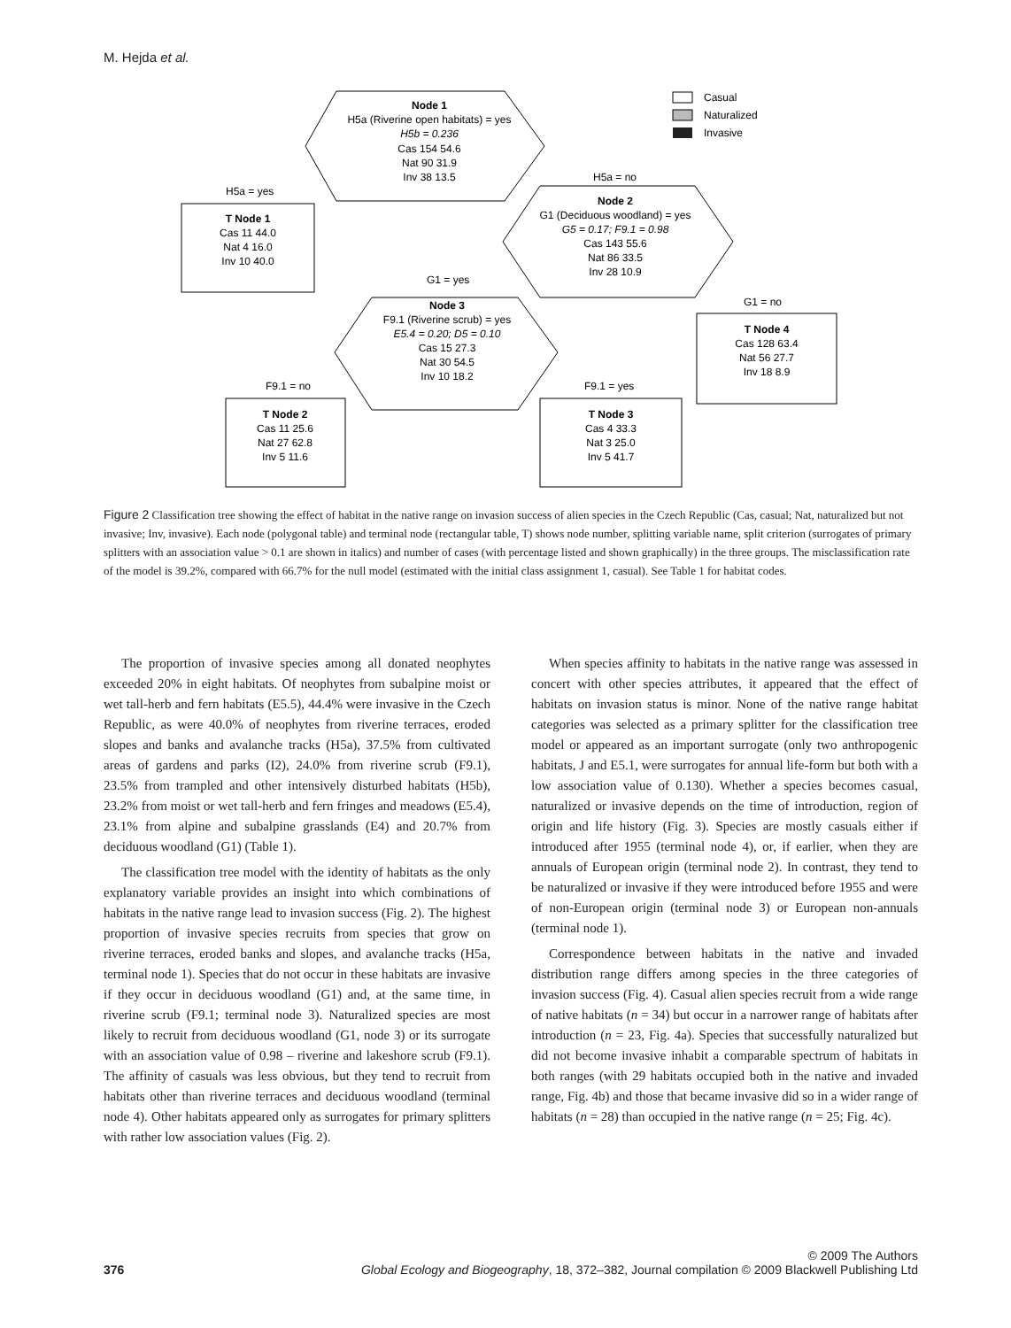M. Hejda et al.
Node 1
H5a (Riverine open habitats) = yes
H5b = 0.236
Cas 154 54.6
Nat 90 31.9
Inv 38 13.5
T Node 1
Cas 11 44.0
Nat 4 16.0
Inv 10 40.0
Node 2
G1 (Deciduous woodland) = yes
G5 = 0.17; F9.1 = 0.98
Cas 143 55.6
Nat 86 33.5
Inv 28 10.9
Node 3
F9.1 (Riverine scrub) = yes
E5.4 = 0.20; D5 = 0.10
Cas 15 27.3
Nat 30 54.5
Inv 10 18.2
T Node 4
Cas 128 63.4
Nat 56 27.7
Inv 18 8.9
T Node 2
Cas 11 25.6
Nat 27 62.8
Inv 5 11.6
T Node 3
Cas 4 33.3
Nat 3 25.0
Inv 5 41.7
H5a = yes
H5a = no
G1 = yes
G1 = no
F9.1 = no
F9.1 = yes
Casual
Naturalized
Invasive
Figure 2 Classification tree showing the effect of habitat in the native range on invasion success of alien species in the Czech Republic (Cas, casual; Nat, naturalized but not invasive; Inv, invasive). Each node (polygonal table) and terminal node (rectangular table, T) shows node number, splitting variable name, split criterion (surrogates of primary splitters with an association value > 0.1 are shown in italics) and number of cases (with percentage listed and shown graphically) in the three groups. The misclassification rate of the model is 39.2%, compared with 66.7% for the null model (estimated with the initial class assignment 1, casual). See Table 1 for habitat codes.
The proportion of invasive species among all donated neophytes exceeded 20% in eight habitats. Of neophytes from subalpine moist or wet tall-herb and fern habitats (E5.5), 44.4% were invasive in the Czech Republic, as were 40.0% of neophytes from riverine terraces, eroded slopes and banks and avalanche tracks (H5a), 37.5% from cultivated areas of gardens and parks (I2), 24.0% from riverine scrub (F9.1), 23.5% from trampled and other intensively disturbed habitats (H5b), 23.2% from moist or wet tall-herb and fern fringes and meadows (E5.4), 23.1% from alpine and subalpine grasslands (E4) and 20.7% from deciduous woodland (G1) (Table 1).
The classification tree model with the identity of habitats as the only explanatory variable provides an insight into which combinations of habitats in the native range lead to invasion success (Fig. 2). The highest proportion of invasive species recruits from species that grow on riverine terraces, eroded banks and slopes, and avalanche tracks (H5a, terminal node 1). Species that do not occur in these habitats are invasive if they occur in deciduous woodland (G1) and, at the same time, in riverine scrub (F9.1; terminal node 3). Naturalized species are most likely to recruit from deciduous woodland (G1, node 3) or its surrogate with an association value of 0.98 – riverine and lakeshore scrub (F9.1). The affinity of casuals was less obvious, but they tend to recruit from habitats other than riverine terraces and deciduous woodland (terminal node 4). Other habitats appeared only as surrogates for primary splitters with rather low association values (Fig. 2).
When species affinity to habitats in the native range was assessed in concert with other species attributes, it appeared that the effect of habitats on invasion status is minor. None of the native range habitat categories was selected as a primary splitter for the classification tree model or appeared as an important surrogate (only two anthropogenic habitats, J and E5.1, were surrogates for annual life-form but both with a low association value of 0.130). Whether a species becomes casual, naturalized or invasive depends on the time of introduction, region of origin and life history (Fig. 3). Species are mostly casuals either if introduced after 1955 (terminal node 4), or, if earlier, when they are annuals of European origin (terminal node 2). In contrast, they tend to be naturalized or invasive if they were introduced before 1955 and were of non-European origin (terminal node 3) or European non-annuals (terminal node 1).
Correspondence between habitats in the native and invaded distribution range differs among species in the three categories of invasion success (Fig. 4). Casual alien species recruit from a wide range of native habitats (n = 34) but occur in a narrower range of habitats after introduction (n = 23, Fig. 4a). Species that successfully naturalized but did not become invasive inhabit a comparable spectrum of habitats in both ranges (with 29 habitats occupied both in the native and invaded range, Fig. 4b) and those that became invasive did so in a wider range of habitats (n = 28) than occupied in the native range (n = 25; Fig. 4c).
© 2009 The Authors
376 Global Ecology and Biogeography, 18, 372–382, Journal compilation © 2009 Blackwell Publishing Ltd